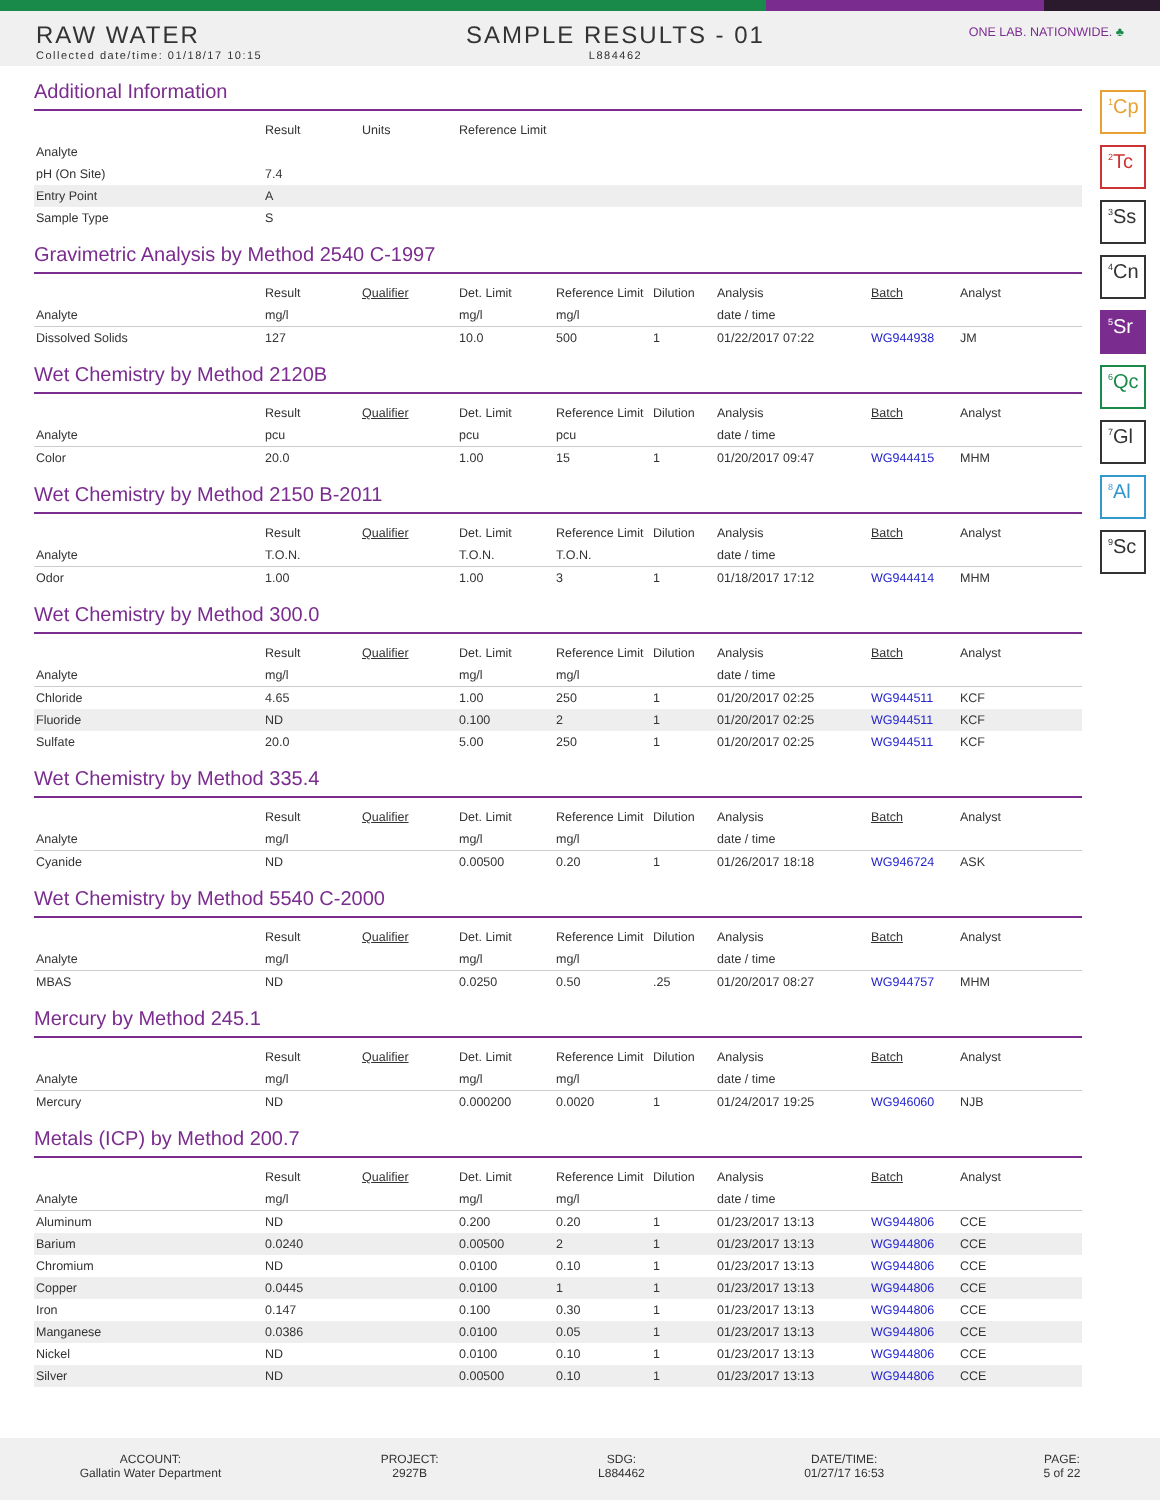RAW WATER
Collected date/time: 01/18/17 10:15
SAMPLE RESULTS - 01
L884462
ONE LAB. NATIONWIDE. ♣
<sup>1</sup> Cp
<sup>2</sup> Tc
<sup>3</sup> Ss
<sup>4</sup> Cn
<sup>5</sup> Sr
<sup>6</sup> Qc
<sup>7</sup> Gl
<sup>8</sup> Al
<sup>9</sup> Sc
Additional Information
| | Result | Units | Reference Limit |
| --- | --- | --- | --- |
| Analyte | | | |
| pH (On Site) | 7.4 | | |
| Entry Point | A | | |
| Sample Type | S | | |
Gravimetric Analysis by Method 2540 C-1997
| | Result | Qualifier | Det. Limit | Reference Limit | Dilution | Analysis | Batch | Analyst |
| --- | --- | --- | --- | --- | --- | --- | --- | --- |
| Analyte | mg/l | | mg/l | mg/l | | date / time | | |
| Dissolved Solids | 127 | | 10.0 | 500 | 1 | 01/22/2017 07:22 | WG944938 | JM |
Wet Chemistry by Method 2120B
| | Result | Qualifier | Det. Limit | Reference Limit | Dilution | Analysis | Batch | Analyst |
| --- | --- | --- | --- | --- | --- | --- | --- | --- |
| Analyte | pcu | | pcu | pcu | | date / time | | |
| Color | 20.0 | | 1.00 | 15 | 1 | 01/20/2017 09:47 | WG944415 | MHM |
Wet Chemistry by Method 2150 B-2011
| | Result | Qualifier | Det. Limit | Reference Limit | Dilution | Analysis | Batch | Analyst |
| --- | --- | --- | --- | --- | --- | --- | --- | --- |
| Analyte | T.O.N. | | T.O.N. | T.O.N. | | date / time | | |
| Odor | 1.00 | | 1.00 | 3 | 1 | 01/18/2017 17:12 | WG944414 | MHM |
Wet Chemistry by Method 300.0
| | Result | Qualifier | Det. Limit | Reference Limit | Dilution | Analysis | Batch | Analyst |
| --- | --- | --- | --- | --- | --- | --- | --- | --- |
| Analyte | mg/l | | mg/l | mg/l | | date / time | | |
| Chloride | 4.65 | | 1.00 | 250 | 1 | 01/20/2017 02:25 | WG944511 | KCF |
| Fluoride | ND | | 0.100 | 2 | 1 | 01/20/2017 02:25 | WG944511 | KCF |
| Sulfate | 20.0 | | 5.00 | 250 | 1 | 01/20/2017 02:25 | WG944511 | KCF |
Wet Chemistry by Method 335.4
| | Result | Qualifier | Det. Limit | Reference Limit | Dilution | Analysis | Batch | Analyst |
| --- | --- | --- | --- | --- | --- | --- | --- | --- |
| Analyte | mg/l | | mg/l | mg/l | | date / time | | |
| Cyanide | ND | | 0.00500 | 0.20 | 1 | 01/26/2017 18:18 | WG946724 | ASK |
Wet Chemistry by Method 5540 C-2000
| | Result | Qualifier | Det. Limit | Reference Limit | Dilution | Analysis | Batch | Analyst |
| --- | --- | --- | --- | --- | --- | --- | --- | --- |
| Analyte | mg/l | | mg/l | mg/l | | date / time | | |
| MBAS | ND | | 0.0250 | 0.50 | .25 | 01/20/2017 08:27 | WG944757 | MHM |
Mercury by Method 245.1
| | Result | Qualifier | Det. Limit | Reference Limit | Dilution | Analysis | Batch | Analyst |
| --- | --- | --- | --- | --- | --- | --- | --- | --- |
| Analyte | mg/l | | mg/l | mg/l | | date / time | | |
| Mercury | ND | | 0.000200 | 0.0020 | 1 | 01/24/2017 19:25 | WG946060 | NJB |
Metals (ICP) by Method 200.7
| | Result | Qualifier | Det. Limit | Reference Limit | Dilution | Analysis | Batch | Analyst |
| --- | --- | --- | --- | --- | --- | --- | --- | --- |
| Analyte | mg/l | | mg/l | mg/l | | date / time | | |
| Aluminum | ND | | 0.200 | 0.20 | 1 | 01/23/2017 13:13 | WG944806 | CCE |
| Barium | 0.0240 | | 0.00500 | 2 | 1 | 01/23/2017 13:13 | WG944806 | CCE |
| Chromium | ND | | 0.0100 | 0.10 | 1 | 01/23/2017 13:13 | WG944806 | CCE |
| Copper | 0.0445 | | 0.0100 | 1 | 1 | 01/23/2017 13:13 | WG944806 | CCE |
| Iron | 0.147 | | 0.100 | 0.30 | 1 | 01/23/2017 13:13 | WG944806 | CCE |
| Manganese | 0.0386 | | 0.0100 | 0.05 | 1 | 01/23/2017 13:13 | WG944806 | CCE |
| Nickel | ND | | 0.0100 | 0.10 | 1 | 01/23/2017 13:13 | WG944806 | CCE |
| Silver | ND | | 0.00500 | 0.10 | 1 | 01/23/2017 13:13 | WG944806 | CCE |
ACCOUNT:
Gallatin Water Department
PROJECT:
2927B
SDG:
L884462
DATE/TIME:
01/27/17 16:53
PAGE:
5 of 22